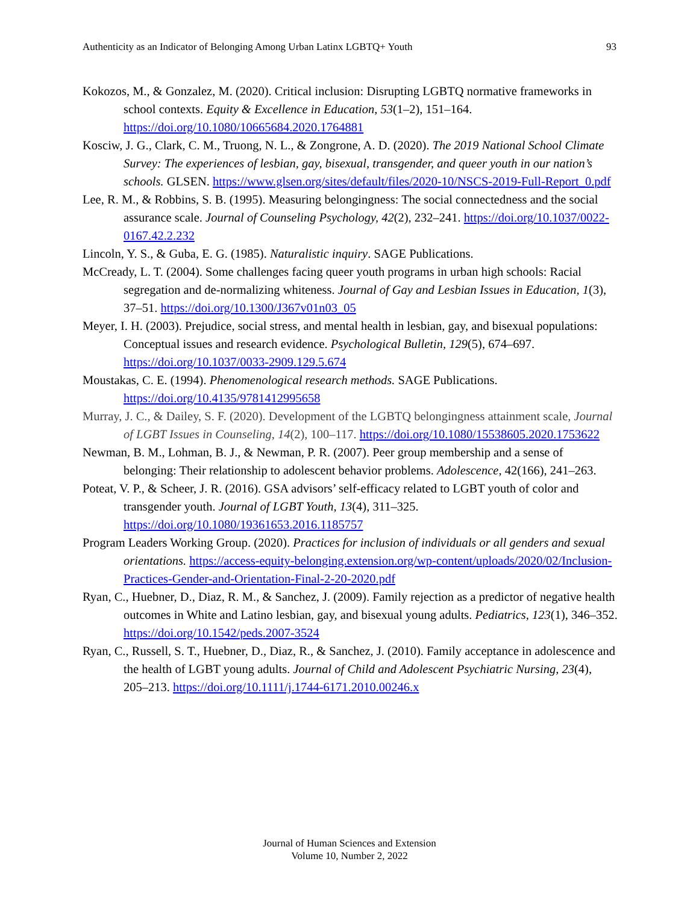Authenticity as an Indicator of Belonging Among Urban Latinx LGBTQ+ Youth 93
Kokozos, M., & Gonzalez, M. (2020). Critical inclusion: Disrupting LGBTQ normative frameworks in school contexts. Equity & Excellence in Education, 53(1–2), 151–164. https://doi.org/10.1080/10665684.2020.1764881
Kosciw, J. G., Clark, C. M., Truong, N. L., & Zongrone, A. D. (2020). The 2019 National School Climate Survey: The experiences of lesbian, gay, bisexual, transgender, and queer youth in our nation’s schools. GLSEN. https://www.glsen.org/sites/default/files/2020-10/NSCS-2019-Full-Report_0.pdf
Lee, R. M., & Robbins, S. B. (1995). Measuring belongingness: The social connectedness and the social assurance scale. Journal of Counseling Psychology, 42(2), 232–241. https://doi.org/10.1037/0022-0167.42.2.232
Lincoln, Y. S., & Guba, E. G. (1985). Naturalistic inquiry. SAGE Publications.
McCready, L. T. (2004). Some challenges facing queer youth programs in urban high schools: Racial segregation and de-normalizing whiteness. Journal of Gay and Lesbian Issues in Education, 1(3), 37–51. https://doi.org/10.1300/J367v01n03_05
Meyer, I. H. (2003). Prejudice, social stress, and mental health in lesbian, gay, and bisexual populations: Conceptual issues and research evidence. Psychological Bulletin, 129(5), 674–697. https://doi.org/10.1037/0033-2909.129.5.674
Moustakas, C. E. (1994). Phenomenological research methods. SAGE Publications. https://doi.org/10.4135/9781412995658
Murray, J. C., & Dailey, S. F. (2020). Development of the LGBTQ belongingness attainment scale, Journal of LGBT Issues in Counseling, 14(2), 100–117. https://doi.org/10.1080/15538605.2020.1753622
Newman, B. M., Lohman, B. J., & Newman, P. R. (2007). Peer group membership and a sense of belonging: Their relationship to adolescent behavior problems. Adolescence, 42(166), 241–263.
Poteat, V. P., & Scheer, J. R. (2016). GSA advisors’ self-efficacy related to LGBT youth of color and transgender youth. Journal of LGBT Youth, 13(4), 311–325. https://doi.org/10.1080/19361653.2016.1185757
Program Leaders Working Group. (2020). Practices for inclusion of individuals or all genders and sexual orientations. https://access-equity-belonging.extension.org/wp-content/uploads/2020/02/Inclusion-Practices-Gender-and-Orientation-Final-2-20-2020.pdf
Ryan, C., Huebner, D., Diaz, R. M., & Sanchez, J. (2009). Family rejection as a predictor of negative health outcomes in White and Latino lesbian, gay, and bisexual young adults. Pediatrics, 123(1), 346–352. https://doi.org/10.1542/peds.2007-3524
Ryan, C., Russell, S. T., Huebner, D., Diaz, R., & Sanchez, J. (2010). Family acceptance in adolescence and the health of LGBT young adults. Journal of Child and Adolescent Psychiatric Nursing, 23(4), 205–213. https://doi.org/10.1111/j.1744-6171.2010.00246.x
Journal of Human Sciences and Extension
Volume 10, Number 2, 2022